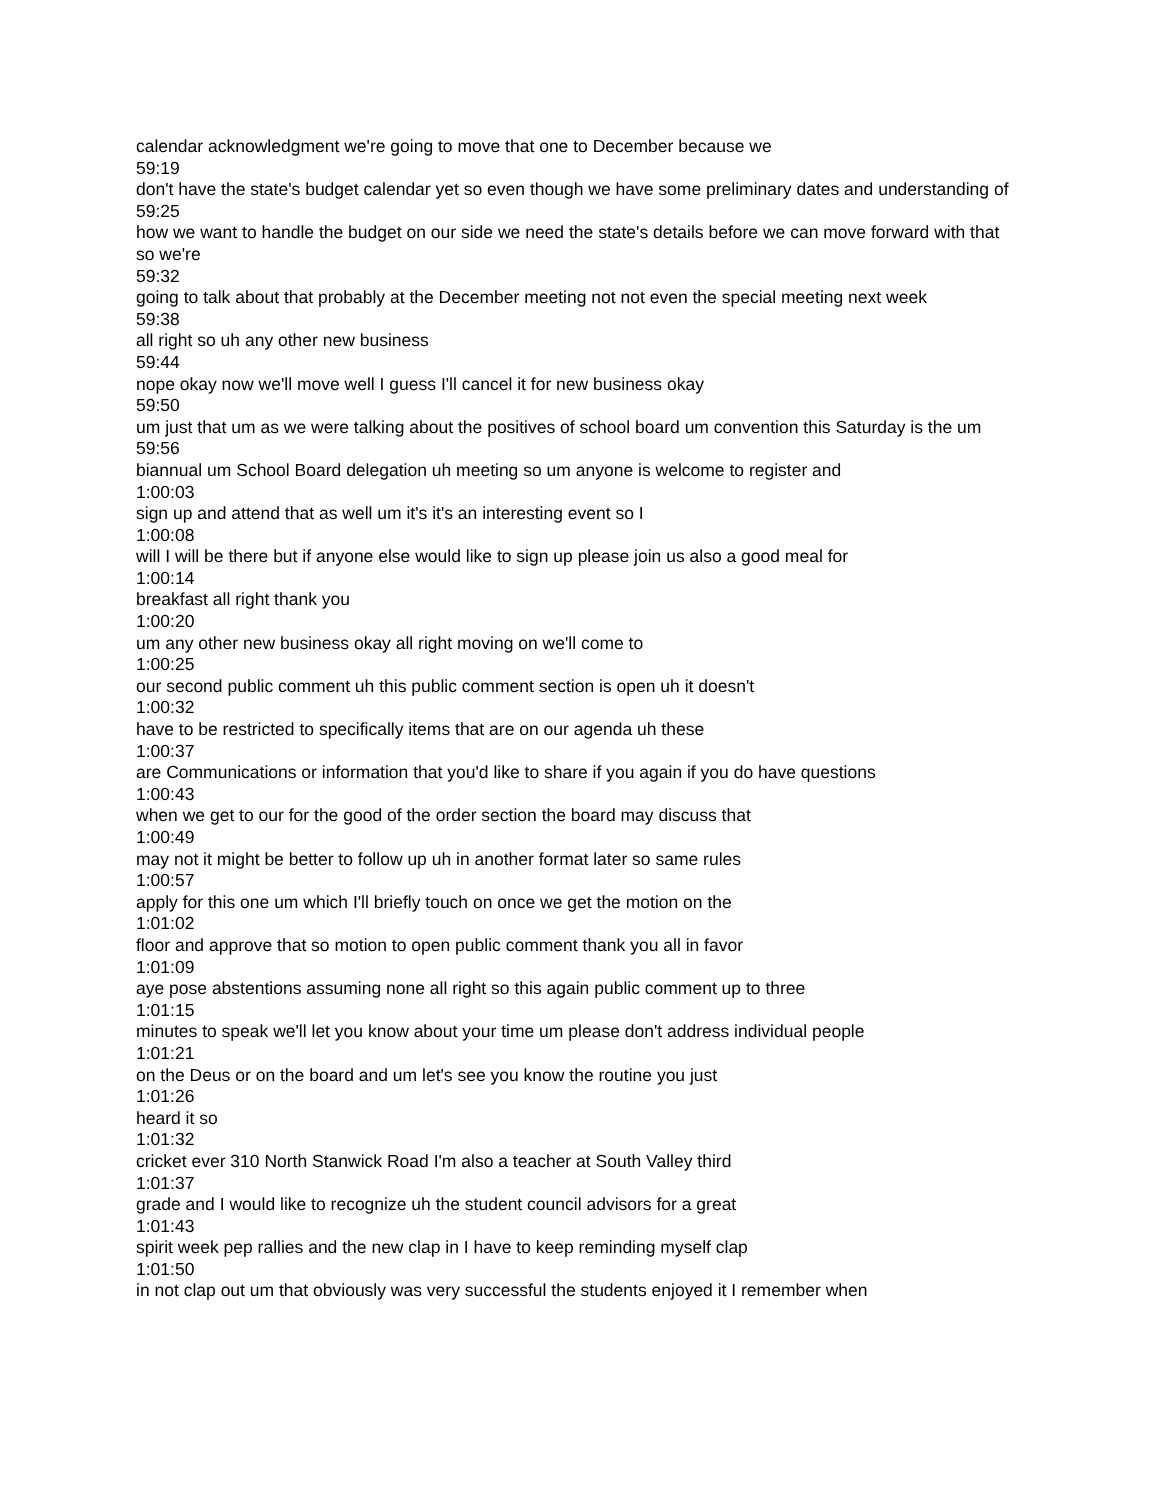calendar acknowledgment we're going to move that one to December because we
59:19
don't have the state's budget calendar yet so even though we have some preliminary dates and understanding of
59:25
how we want to handle the budget on our side we need the state's details before we can move forward with that so we're
59:32
going to talk about that probably at the December meeting not not even the special meeting next week
59:38
all right so uh any other new business
59:44
nope okay now we'll move well I guess I'll cancel it for new business okay
59:50
um just that um as we were talking about the positives of school board um convention this Saturday is the um
59:56
biannual um School Board delegation uh meeting so um anyone is welcome to register and
1:00:03
sign up and attend that as well um it's it's an interesting event so I
1:00:08
will I will be there but if anyone else would like to sign up please join us also a good meal for
1:00:14
breakfast all right thank you
1:00:20
um any other new business okay all right moving on we'll come to
1:00:25
our second public comment uh this public comment section is open uh it doesn't
1:00:32
have to be restricted to specifically items that are on our agenda uh these
1:00:37
are Communications or information that you'd like to share if you again if you do have questions
1:00:43
when we get to our for the good of the order section the board may discuss that
1:00:49
may not it might be better to follow up uh in another format later so same rules
1:00:57
apply for this one um which I'll briefly touch on once we get the motion on the
1:01:02
floor and approve that so motion to open public comment thank you all in favor
1:01:09
aye pose abstentions assuming none all right so this again public comment up to three
1:01:15
minutes to speak we'll let you know about your time um please don't address individual people
1:01:21
on the Deus or on the board and um let's see you know the routine you just
1:01:26
heard it so
1:01:32
cricket ever 310 North Stanwick Road I'm also a teacher at South Valley third
1:01:37
grade and I would like to recognize uh the student council advisors for a great
1:01:43
spirit week pep rallies and the new clap in I have to keep reminding myself clap
1:01:50
in not clap out um that obviously was very successful the students enjoyed it I remember when